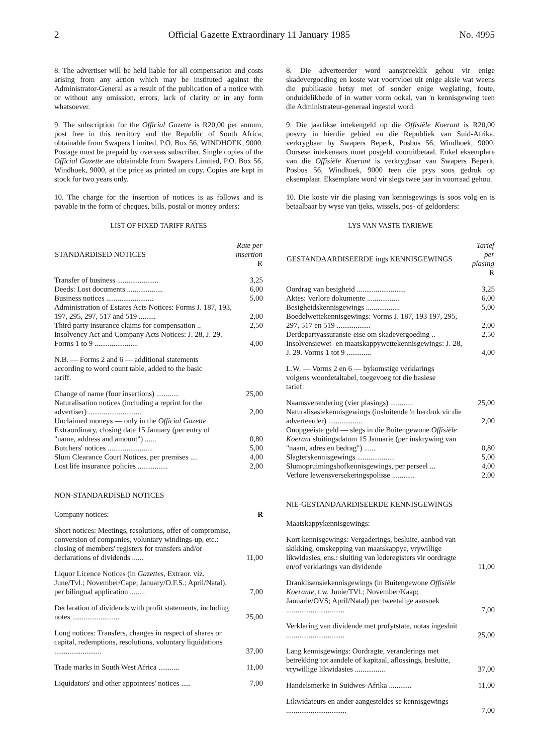2 Official Gazette Extraordinary 11 January 1985 No. 4995
8. The advertiser will be held liable for all compensation and costs arising from any action which may be instituted against the Administrator-General as a result of the publication of a notice with or without any omission, errors, lack of clarity or in any form whatsoever.
9. The subscription for the Official Gazette is R20,00 per annum, post free in this territory and the Republic of South Africa, obtainable from Swapers Limited, P.O. Box 56, WINDHOEK, 9000. Postage must be prepaid by overseas subscriber. Single copies of the Official Gazette are obtainable from Swapers Limited, P.O. Box 56, Windhoek, 9000, at the price as printed on copy. Copies are kept in stock for two years only.
10. The charge for the insertion of notices is as follows and is payable in the form of cheques, bills, postal or money orders:
LIST OF FIXED TARIFF RATES
| STANDARDISED NOTICES | Rate per insertion R |
| --- | --- |
| Transfer of business ...................... | 3,25 |
| Deeds: Lost documents ................... | 6,00 |
| Business notices ......................... | 5,00 |
| Administration of Estates Acts Notices: Forms J. 187, 193, 197, 295, 297, 517 and 519 ......... | 2,00 |
| Third party insurance claims for compensation .. | 2,50 |
| Insolvency Act and Company Acts Notices: J. 28, J. 29. Forms 1 to 9 ....................... | 4,00 |
| N.B. — Forms 2 and 6 — additional statements according to word count table, added to the basic tariff. | |
| Change of name (four insertions) ............ | 25,00 |
| Naturalisation notices (including a reprint for the advertiser) ............................ | 2,00 |
| Unclaimed moneys — only in the Official Gazette Extraordinary, closing date 15 January (per entry of "name, address and amount") ...... | 0,80 |
| Butchers' notices ........................ | 5,00 |
| Slum Clearance Court Notices, per premises .... | 4,00 |
| Lost life insurance policies ................ | 2,00 |
NON-STANDARDISED NOTICES
| Company notices: | R |
| Short notices: Meetings, resolutions, offer of compromise, conversion of companies, voluntary windings-up, etc.: closing of members' registers for transfers and/or declarations of dividends ...... | 11,00 |
| Liquor Licence Notices (in Gazettes , Extraor. viz. June/Tvl.; November/Cape; January/O.F.S.; April/Natal), per bilingual application ........ | 7,00 |
| Declaration of dividends with profit statements, including notes ......................... | 25,00 |
| Long notices: Transfers, changes in respect of shares or capital, redemptions, resolutions, voluntary liquidations ......................... | 37,00 |
| Trade marks in South West Africa ........... | 11,00 |
| Liquidators' and other appointees' notices ..... | 7,00 |
8. Die adverteerder word aanspreeklik gehou vir enige skadevergoeding en koste wat voortvloei uit enige aksie wat weens die publikasie hetsy met of sonder enige weglating, foute, onduidelikhede of in watter vorm ookal, van 'n kennisgewing teen die Administrateur-generaal ingestel word.
9. Die jaarlikse intekengeld op die Offisiële Koerant is R20,00 posvry in hierdie gebied en die Republiek van Suid-Afrika, verkrygbaar by Swapers Beperk, Posbus 56, Windhoek, 9000. Oorsese intekenaars moet posgeld vooruitbetaal. Enkel eksemplare van die Offisiële Koerant is verkrygbaar van Swapers Beperk, Posbus 56, Windhoek, 9000 teen die prys soos gedruk op eksemplaar. Eksemplare word vir slegs twee jaar in voorraad gehou.
10. Die koste vir die plasing van kennisgewings is soos volg en is betaalbaar by wyse van tjeks, wissels, pos- of geldorders:
LYS VAN VASTE TARIEWE
| GESTANDAARDISEERDE ings KENNISGEWINGS | Tarief per plasing R |
| --- | --- |
| Oordrag van besigheid .......................... | 3,25 |
| Aktes: Verlore dokumente ................. | 6,00 |
| Besigheidskennisgewings .................. | 5,00 |
| Boedelwettekennisgewings: Vorms J. 187, 193 197, 295, 297, 517 en 519 .................. | 2,00 |
| Derdepartyassuransie-eise om skadevergoeding .. | 2,50 |
| Insolvensiewet- en maatskappywettekennisgewings: J. 28, J. 29. Vorms 1 tot 9 ............. | 4,00 |
| L.W. — Vorms 2 en 6 — bykomstige verklarings volgens woordetaltabel, toegevoeg tot die basiese tarief. | |
| Naamsverandering (vier plasings) ............ | 25,00 |
| Naturalisasiekennisgewings (insluitende 'n herdruk vir die adverteerder) .................. | 2,00 |
| Onopgeëiste geld — slegs in die Buitengewone Offisiële Koerant sluitingsdatum 15 Januarie (per inskrywing van "naam, adres en bedrag") ...... | 0,80 |
| Slagterskennisgewings .................... | 5,00 |
| Slumopruimingshofkennisgewings, per perseel ... | 4,00 |
| Verlore lewensversekeringspolisse ............ | 2,00 |
NIE-GESTANDAARDISEERDE KENNISGEWINGS
| Maatskappykennisgewings: | |
| Kort kennisgewings: Vergaderings, besluite, aanbod van skikking, omskepping van maatskappye, vrywillige likwidasies, ens.: sluiting van lederegisters vir oordragte en/of verklarings van dividende | 11,00 |
| Dranklisensiekennisgewings (in Buitengewone Offisiële Koerante , t.w. Junie/TVl.; November/Kaap; Januarie/OVS; April/Natal) per tweetalige aansoek ............................... | 7,00 |
| Verklaring van dividende met profytstate, notas ingesluit ............................... | 25,00 |
| Lang kennisgewings: Oordragte, veranderings met betrekking tot aandele of kapitaal, aflossings, besluite, vrywillige likwidasies ................ | 37,00 |
| Handelsmerke in Suidwes-Afrika ............ | 11,00 |
| Likwidateurs en ander aangesteldes se kennisgewings ................................ | 7,00 |